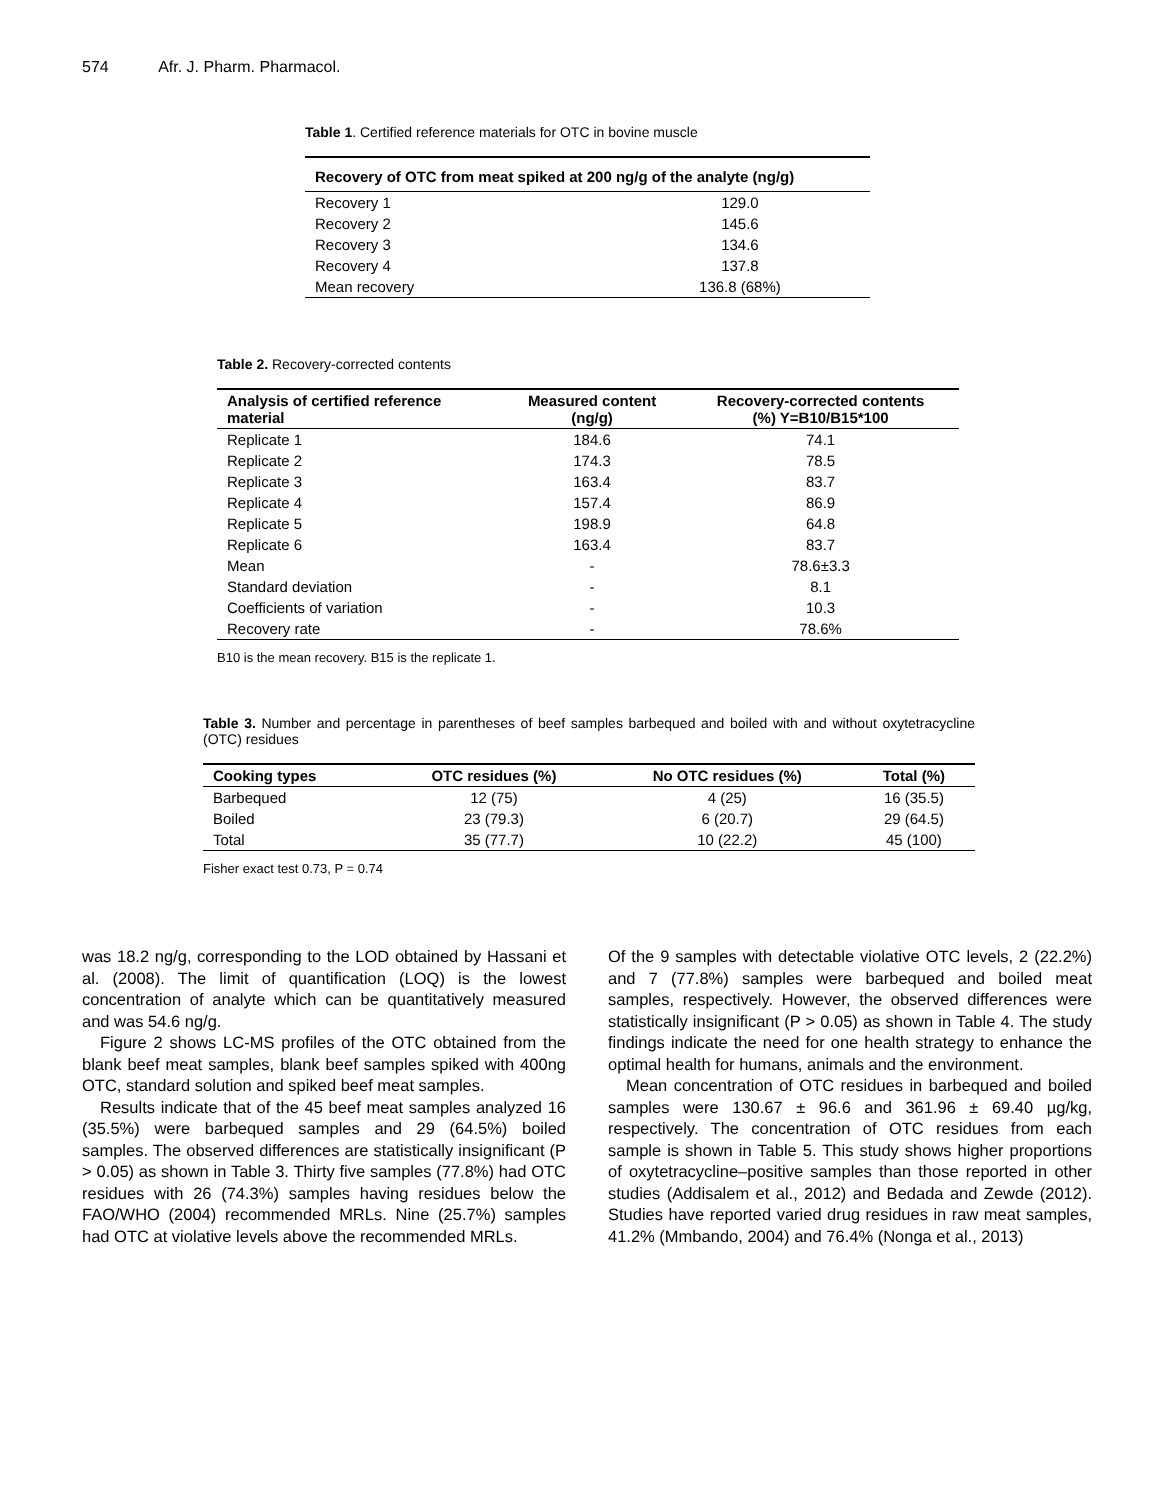574 Afr. J. Pharm. Pharmacol.
Table 1. Certified reference materials for OTC in bovine muscle
| Recovery of OTC from meat spiked at 200 ng/g of the analyte (ng/g) | |
| --- | --- |
| Recovery 1 | 129.0 |
| Recovery 2 | 145.6 |
| Recovery 3 | 134.6 |
| Recovery 4 | 137.8 |
| Mean recovery | 136.8 (68%) |
Table 2. Recovery-corrected contents
| Analysis of certified reference material | Measured content (ng/g) | Recovery-corrected contents (%) Y=B10/B15*100 |
| --- | --- | --- |
| Replicate 1 | 184.6 | 74.1 |
| Replicate 2 | 174.3 | 78.5 |
| Replicate 3 | 163.4 | 83.7 |
| Replicate 4 | 157.4 | 86.9 |
| Replicate 5 | 198.9 | 64.8 |
| Replicate 6 | 163.4 | 83.7 |
| Mean | - | 78.6±3.3 |
| Standard deviation | - | 8.1 |
| Coefficients of variation | - | 10.3 |
| Recovery rate | - | 78.6% |
B10 is the mean recovery. B15 is the replicate 1.
Table 3. Number and percentage in parentheses of beef samples barbequed and boiled with and without oxytetracycline (OTC) residues
| Cooking types | OTC residues (%) | No OTC residues (%) | Total (%) |
| --- | --- | --- | --- |
| Barbequed | 12 (75) | 4 (25) | 16 (35.5) |
| Boiled | 23 (79.3) | 6 (20.7) | 29 (64.5) |
| Total | 35 (77.7) | 10 (22.2) | 45 (100) |
Fisher exact test 0.73, P = 0.74
was 18.2 ng/g, corresponding to the LOD obtained by Hassani et al. (2008). The limit of quantification (LOQ) is the lowest concentration of analyte which can be quantitatively measured and was 54.6 ng/g.
Figure 2 shows LC-MS profiles of the OTC obtained from the blank beef meat samples, blank beef samples spiked with 400ng OTC, standard solution and spiked beef meat samples.
Results indicate that of the 45 beef meat samples analyzed 16 (35.5%) were barbequed samples and 29 (64.5%) boiled samples. The observed differences are statistically insignificant (P > 0.05) as shown in Table 3. Thirty five samples (77.8%) had OTC residues with 26 (74.3%) samples having residues below the FAO/WHO (2004) recommended MRLs. Nine (25.7%) samples had OTC at violative levels above the recommended MRLs.
Of the 9 samples with detectable violative OTC levels, 2 (22.2%) and 7 (77.8%) samples were barbequed and boiled meat samples, respectively. However, the observed differences were statistically insignificant (P > 0.05) as shown in Table 4. The study findings indicate the need for one health strategy to enhance the optimal health for humans, animals and the environment.
Mean concentration of OTC residues in barbequed and boiled samples were 130.67 ± 96.6 and 361.96 ± 69.40 µg/kg, respectively. The concentration of OTC residues from each sample is shown in Table 5. This study shows higher proportions of oxytetracycline–positive samples than those reported in other studies (Addisalem et al., 2012) and Bedada and Zewde (2012). Studies have reported varied drug residues in raw meat samples, 41.2% (Mmbando, 2004) and 76.4% (Nonga et al., 2013)